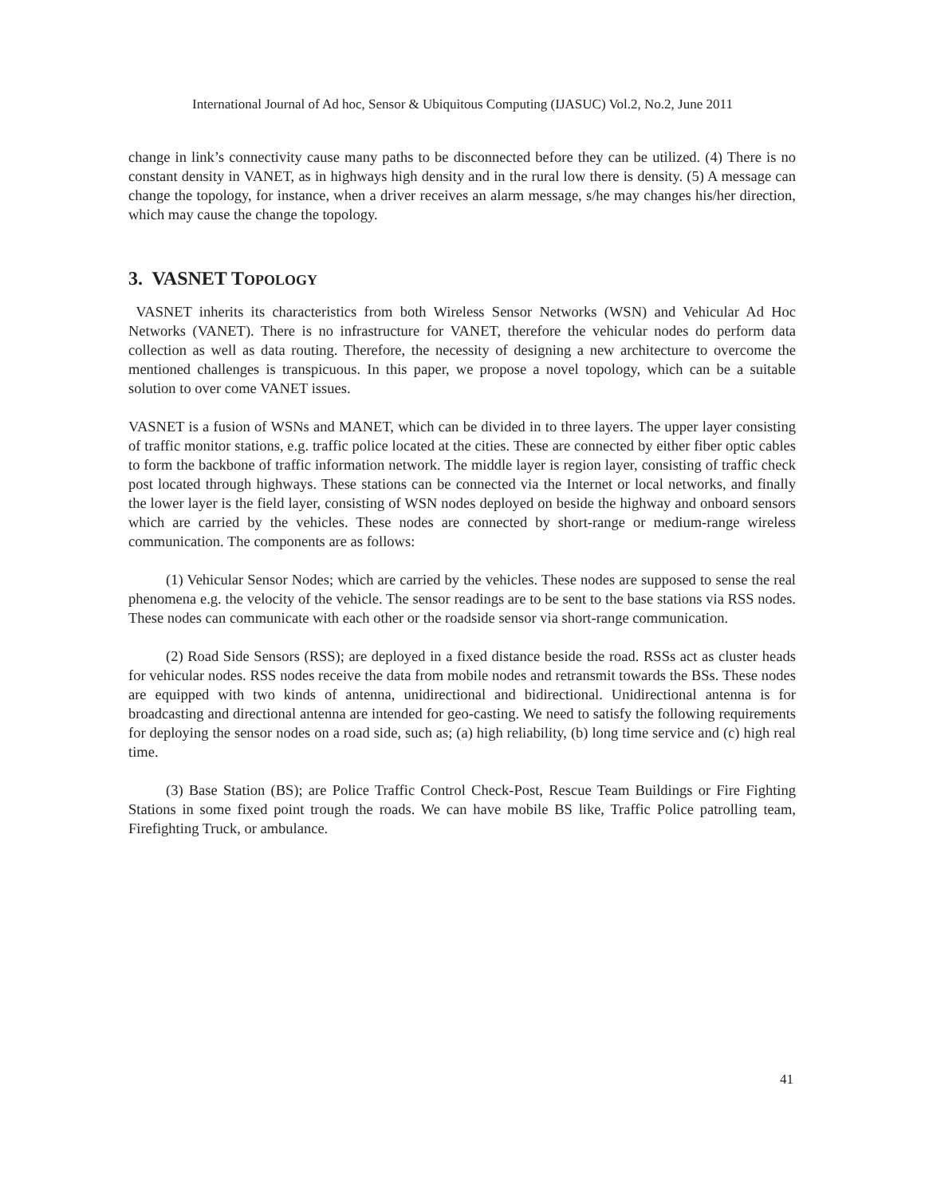International Journal of Ad hoc, Sensor & Ubiquitous Computing (IJASUC) Vol.2, No.2, June 2011
change in link’s connectivity cause many paths to be disconnected before they can be utilized. (4) There is no constant density in VANET, as in highways high density and in the rural low there is density. (5) A message can change the topology, for instance, when a driver receives an alarm message, s/he may changes his/her direction, which may cause the change the topology.
3. VASNET TOPOLOGY
VASNET inherits its characteristics from both Wireless Sensor Networks (WSN) and Vehicular Ad Hoc Networks (VANET). There is no infrastructure for VANET, therefore the vehicular nodes do perform data collection as well as data routing. Therefore, the necessity of designing a new architecture to overcome the mentioned challenges is transpicuous. In this paper, we propose a novel topology, which can be a suitable solution to over come VANET issues.
VASNET is a fusion of WSNs and MANET, which can be divided in to three layers. The upper layer consisting of traffic monitor stations, e.g. traffic police located at the cities. These are connected by either fiber optic cables to form the backbone of traffic information network. The middle layer is region layer, consisting of traffic check post located through highways. These stations can be connected via the Internet or local networks, and finally the lower layer is the field layer, consisting of WSN nodes deployed on beside the highway and onboard sensors which are carried by the vehicles. These nodes are connected by short-range or medium-range wireless communication. The components are as follows:
(1) Vehicular Sensor Nodes; which are carried by the vehicles. These nodes are supposed to sense the real phenomena e.g. the velocity of the vehicle. The sensor readings are to be sent to the base stations via RSS nodes. These nodes can communicate with each other or the roadside sensor via short-range communication.
(2) Road Side Sensors (RSS); are deployed in a fixed distance beside the road. RSSs act as cluster heads for vehicular nodes. RSS nodes receive the data from mobile nodes and retransmit towards the BSs. These nodes are equipped with two kinds of antenna, unidirectional and bidirectional. Unidirectional antenna is for broadcasting and directional antenna are intended for geo-casting. We need to satisfy the following requirements for deploying the sensor nodes on a road side, such as; (a) high reliability, (b) long time service and (c) high real time.
(3) Base Station (BS); are Police Traffic Control Check-Post, Rescue Team Buildings or Fire Fighting Stations in some fixed point trough the roads. We can have mobile BS like, Traffic Police patrolling team, Firefighting Truck, or ambulance.
41